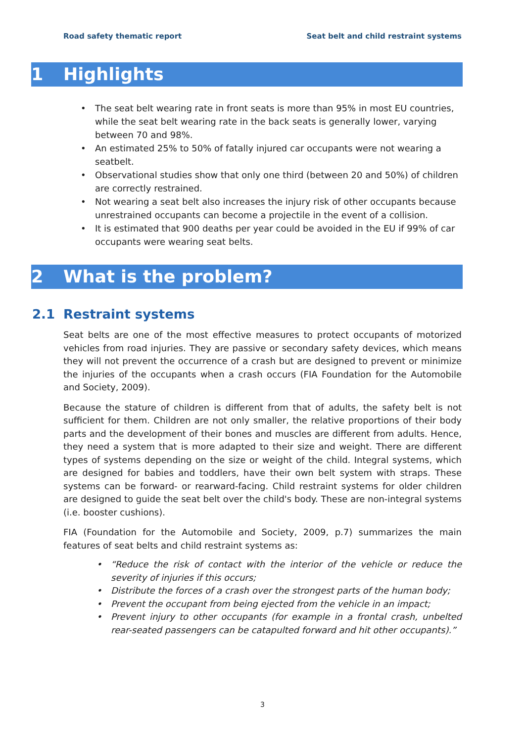Road safety thematic report Seat belt and child restraint systems
1 Highlights
• The seat belt wearing rate in front seats is more than 95% in most EU countries, while the seat belt wearing rate in the back seats is generally lower, varying between 70 and 98%.
• An estimated 25% to 50% of fatally injured car occupants were not wearing a seatbelt.
• Observational studies show that only one third (between 20 and 50%) of children are correctly restrained.
• Not wearing a seat belt also increases the injury risk of other occupants because unrestrained occupants can become a projectile in the event of a collision.
• It is estimated that 900 deaths per year could be avoided in the EU if 99% of car occupants were wearing seat belts.
2 What is the problem?
2.1 Restraint systems
Seat belts are one of the most effective measures to protect occupants of motorized vehicles from road injuries. They are passive or secondary safety devices, which means they will not prevent the occurrence of a crash but are designed to prevent or minimize the injuries of the occupants when a crash occurs (FIA Foundation for the Automobile and Society, 2009).
Because the stature of children is different from that of adults, the safety belt is not sufficient for them. Children are not only smaller, the relative proportions of their body parts and the development of their bones and muscles are different from adults. Hence, they need a system that is more adapted to their size and weight. There are different types of systems depending on the size or weight of the child. Integral systems, which are designed for babies and toddlers, have their own belt system with straps. These systems can be forward- or rearward-facing. Child restraint systems for older children are designed to guide the seat belt over the child's body. These are non-integral systems (i.e. booster cushions).
FIA (Foundation for the Automobile and Society, 2009, p.7) summarizes the main features of seat belts and child restraint systems as:
• “Reduce the risk of contact with the interior of the vehicle or reduce the severity of injuries if this occurs;
• Distribute the forces of a crash over the strongest parts of the human body;
• Prevent the occupant from being ejected from the vehicle in an impact;
• Prevent injury to other occupants (for example in a frontal crash, unbelted rear-seated passengers can be catapulted forward and hit other occupants).”
3